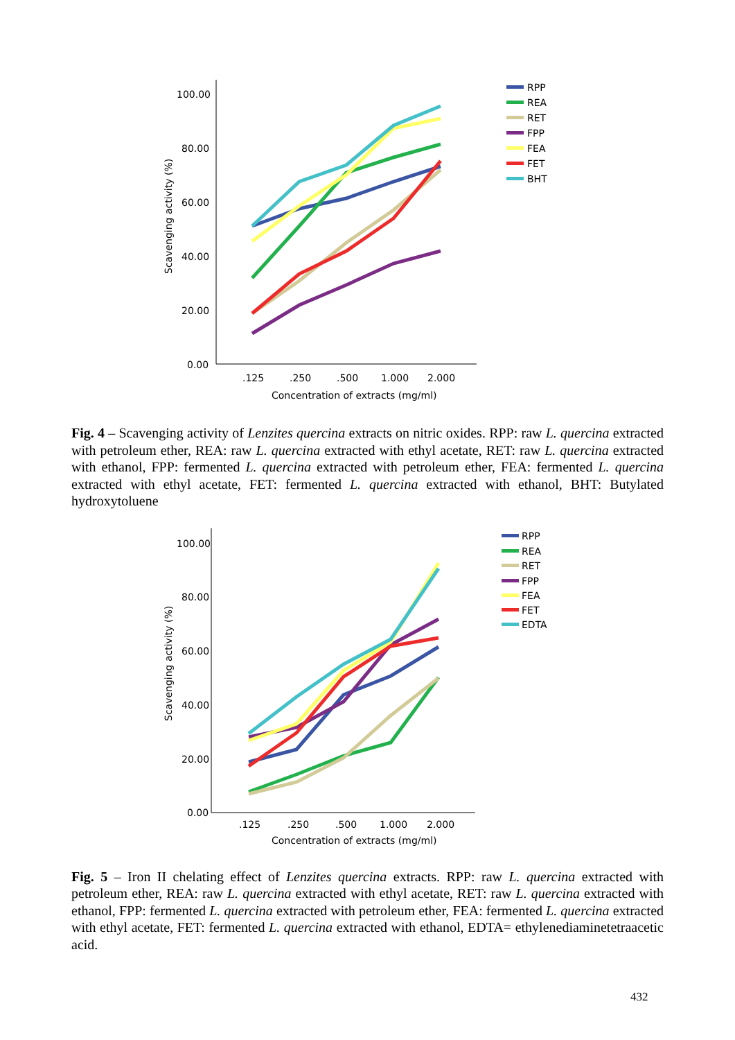100.00
80.00
60.00
40.00
20.00
0.00
.125
.250
.500
1.000
2.000
Concentration of extracts (mg/ml)
Scavenging activity (%)
RPP
REA
RET
FPP
FEA
FET
BHT
Fig. 4 – Scavenging activity of Lenzites quercina extracts on nitric oxides. RPP: raw L. quercina extracted with petroleum ether, REA: raw L. quercina extracted with ethyl acetate, RET: raw L. quercina extracted with ethanol, FPP: fermented L. quercina extracted with petroleum ether, FEA: fermented L. quercina extracted with ethyl acetate, FET: fermented L. quercina extracted with ethanol, BHT: Butylated hydroxytoluene
100.00
80.00
60.00
40.00
20.00
0.00
.125
.250
.500
1.000
2.000
Concentration of extracts (mg/ml)
Scavenging activity (%)
RPP
REA
RET
FPP
FEA
FET
EDTA
Fig. 5 – Iron II chelating effect of Lenzites quercina extracts. RPP: raw L. quercina extracted with petroleum ether, REA: raw L. quercina extracted with ethyl acetate, RET: raw L. quercina extracted with ethanol, FPP: fermented L. quercina extracted with petroleum ether, FEA: fermented L. quercina extracted with ethyl acetate, FET: fermented L. quercina extracted with ethanol, EDTA= ethylenediaminetetraacetic acid.
432